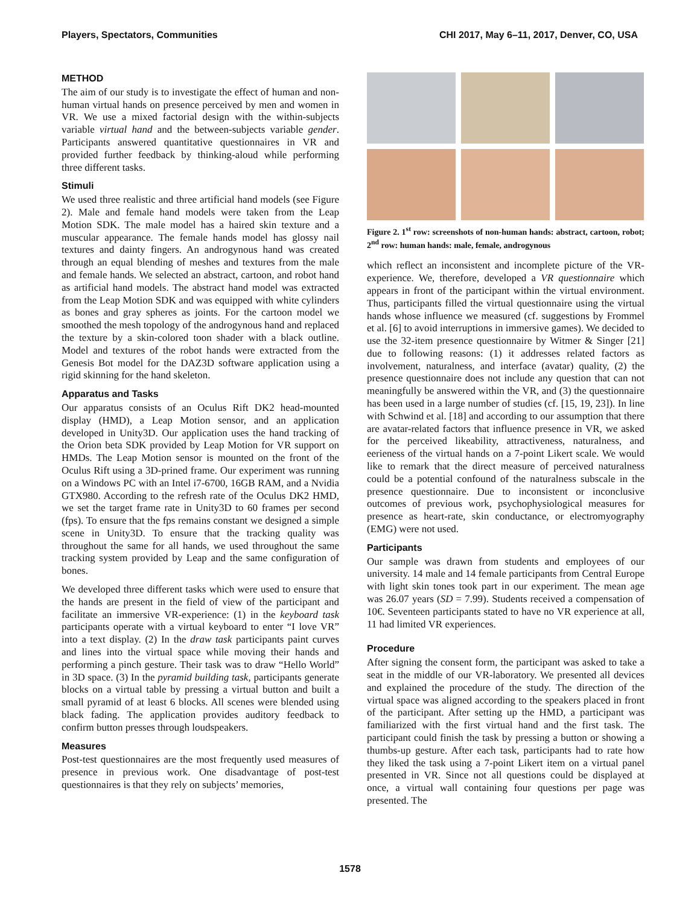Players, Spectators, Communities CHI 2017, May 6–11, 2017, Denver, CO, USA
METHOD
The aim of our study is to investigate the effect of human and non-human virtual hands on presence perceived by men and women in VR. We use a mixed factorial design with the within-subjects variable virtual hand and the between-subjects variable gender. Participants answered quantitative questionnaires in VR and provided further feedback by thinking-aloud while performing three different tasks.
Stimuli
We used three realistic and three artificial hand models (see Figure 2). Male and female hand models were taken from the Leap Motion SDK. The male model has a haired skin texture and a muscular appearance. The female hands model has glossy nail textures and dainty fingers. An androgynous hand was created through an equal blending of meshes and textures from the male and female hands. We selected an abstract, cartoon, and robot hand as artificial hand models. The abstract hand model was extracted from the Leap Motion SDK and was equipped with white cylinders as bones and gray spheres as joints. For the cartoon model we smoothed the mesh topology of the androgynous hand and replaced the texture by a skin-colored toon shader with a black outline. Model and textures of the robot hands were extracted from the Genesis Bot model for the DAZ3D software application using a rigid skinning for the hand skeleton.
Apparatus and Tasks
Our apparatus consists of an Oculus Rift DK2 head-mounted display (HMD), a Leap Motion sensor, and an application developed in Unity3D. Our application uses the hand tracking of the Orion beta SDK provided by Leap Motion for VR support on HMDs. The Leap Motion sensor is mounted on the front of the Oculus Rift using a 3D-prined frame. Our experiment was running on a Windows PC with an Intel i7-6700, 16GB RAM, and a Nvidia GTX980. According to the refresh rate of the Oculus DK2 HMD, we set the target frame rate in Unity3D to 60 frames per second (fps). To ensure that the fps remains constant we designed a simple scene in Unity3D. To ensure that the tracking quality was throughout the same for all hands, we used throughout the same tracking system provided by Leap and the same configuration of bones.
We developed three different tasks which were used to ensure that the hands are present in the field of view of the participant and facilitate an immersive VR-experience: (1) in the keyboard task participants operate with a virtual keyboard to enter “I love VR” into a text display. (2) In the draw task participants paint curves and lines into the virtual space while moving their hands and performing a pinch gesture. Their task was to draw “Hello World” in 3D space. (3) In the pyramid building task, participants generate blocks on a virtual table by pressing a virtual button and built a small pyramid of at least 6 blocks. All scenes were blended using black fading. The application provides auditory feedback to confirm button presses through loudspeakers.
Measures
Post-test questionnaires are the most frequently used measures of presence in previous work. One disadvantage of post-test questionnaires is that they rely on subjects’ memories,
Figure 2. 1<sup>st</sup> row: screenshots of non-human hands: abstract, cartoon, robot; 2<sup>nd</sup> row: human hands: male, female, androgynous
which reflect an inconsistent and incomplete picture of the VR-experience. We, therefore, developed a VR questionnaire which appears in front of the participant within the virtual environment. Thus, participants filled the virtual questionnaire using the virtual hands whose influence we measured (cf. suggestions by Frommel et al. [6] to avoid interruptions in immersive games). We decided to use the 32-item presence questionnaire by Witmer & Singer [21] due to following reasons: (1) it addresses related factors as involvement, naturalness, and interface (avatar) quality, (2) the presence questionnaire does not include any question that can not meaningfully be answered within the VR, and (3) the questionnaire has been used in a large number of studies (cf. [15, 19, 23]). In line with Schwind et al. [18] and according to our assumption that there are avatar-related factors that influence presence in VR, we asked for the perceived likeability, attractiveness, naturalness, and eerieness of the virtual hands on a 7-point Likert scale. We would like to remark that the direct measure of perceived naturalness could be a potential confound of the naturalness subscale in the presence questionnaire. Due to inconsistent or inconclusive outcomes of previous work, psychophysiological measures for presence as heart-rate, skin conductance, or electromyography (EMG) were not used.
Participants
Our sample was drawn from students and employees of our university. 14 male and 14 female participants from Central Europe with light skin tones took part in our experiment. The mean age was 26.07 years (SD = 7.99). Students received a compensation of 10€. Seventeen participants stated to have no VR experience at all, 11 had limited VR experiences.
Procedure
After signing the consent form, the participant was asked to take a seat in the middle of our VR-laboratory. We presented all devices and explained the procedure of the study. The direction of the virtual space was aligned according to the speakers placed in front of the participant. After setting up the HMD, a participant was familiarized with the first virtual hand and the first task. The participant could finish the task by pressing a button or showing a thumbs-up gesture. After each task, participants had to rate how they liked the task using a 7-point Likert item on a virtual panel presented in VR. Since not all questions could be displayed at once, a virtual wall containing four questions per page was presented. The
1578